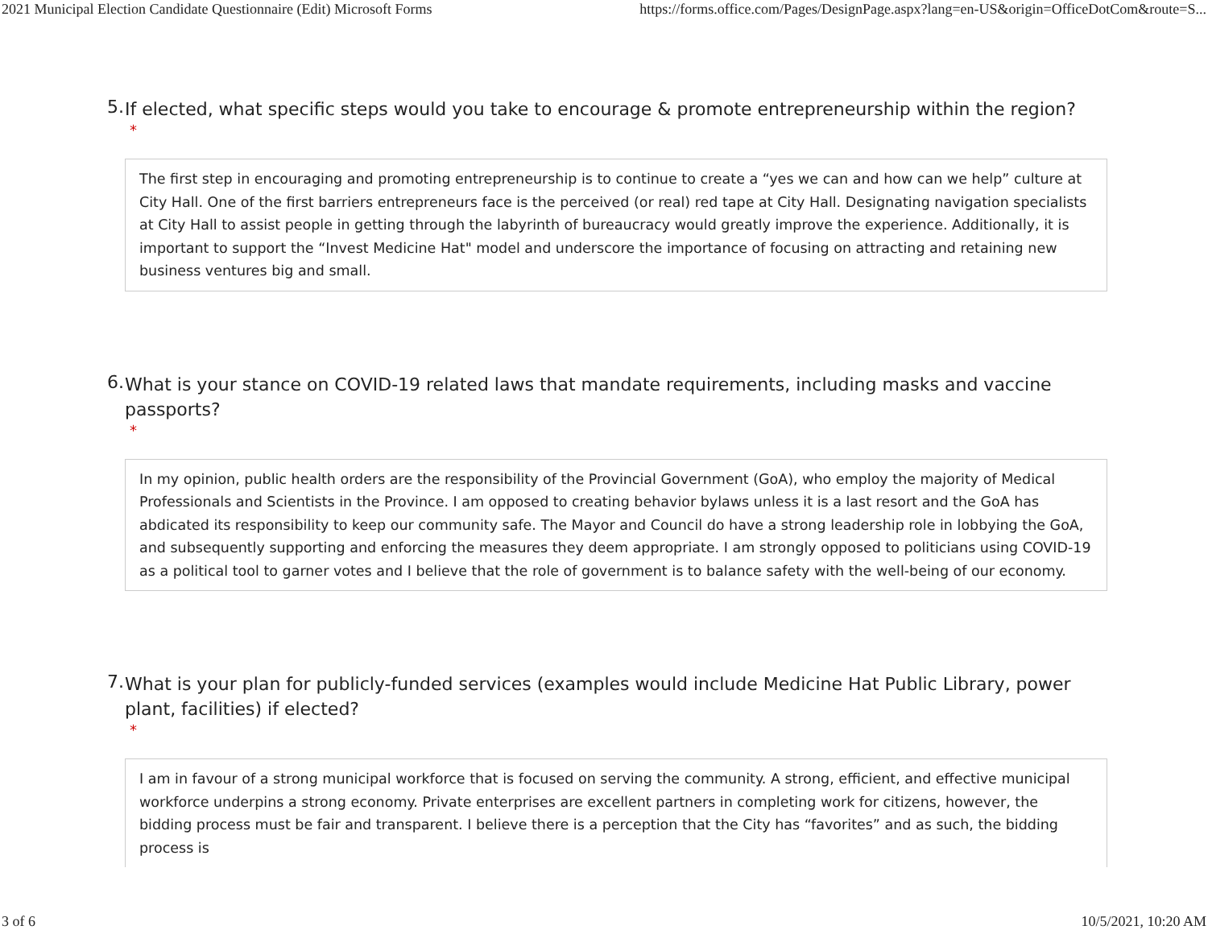2021 Municipal Election Candidate Questionnaire (Edit) Microsoft Forms https://forms.office.com/Pages/DesignPage.aspx?lang=en-US&origin=OfficeDotCom&route=S...
5. If elected, what specific steps would you take to encourage & promote entrepreneurship within the region?
*
The first step in encouraging and promoting entrepreneurship is to continue to create a “yes we can and how can we help” culture at City Hall. One of the first barriers entrepreneurs face is the perceived (or real) red tape at City Hall. Designating navigation specialists at City Hall to assist people in getting through the labyrinth of bureaucracy would greatly improve the experience. Additionally, it is important to support the “Invest Medicine Hat" model and underscore the importance of focusing on attracting and retaining new business ventures big and small.
6. What is your stance on COVID-19 related laws that mandate requirements, including masks and vaccine passports?
*
In my opinion, public health orders are the responsibility of the Provincial Government (GoA), who employ the majority of Medical Professionals and Scientists in the Province. I am opposed to creating behavior bylaws unless it is a last resort and the GoA has abdicated its responsibility to keep our community safe. The Mayor and Council do have a strong leadership role in lobbying the GoA, and subsequently supporting and enforcing the measures they deem appropriate. I am strongly opposed to politicians using COVID-19 as a political tool to garner votes and I believe that the role of government is to balance safety with the well-being of our economy.
7. What is your plan for publicly-funded services (examples would include Medicine Hat Public Library, power plant, facilities) if elected?
*
I am in favour of a strong municipal workforce that is focused on serving the community. A strong, efficient, and effective municipal workforce underpins a strong economy. Private enterprises are excellent partners in completing work for citizens, however, the bidding process must be fair and transparent. I believe there is a perception that the City has “favorites” and as such, the bidding process is
3 of 6 10/5/2021, 10:20 AM